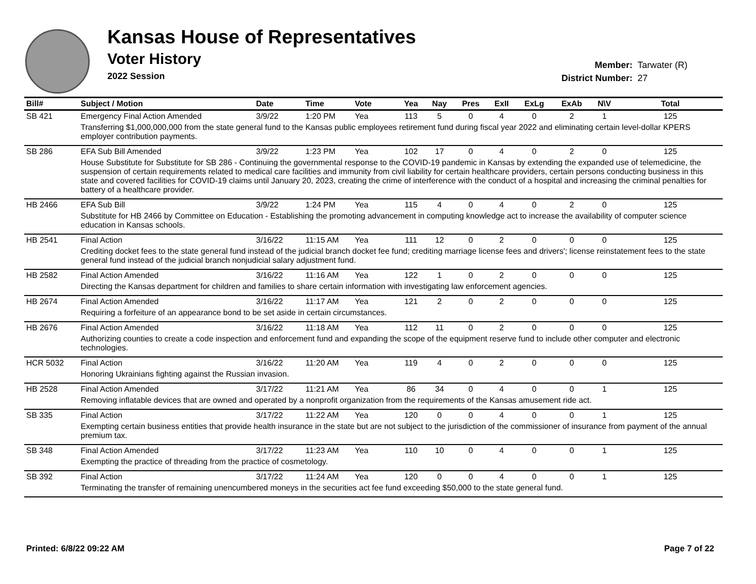Kansas House of Representatives
Voter History
2022 Session
Member: Tarwater (R)
District Number: 27
| Bill# | Subject / Motion | Date | Time | Vote | Yea | Nay | Pres | ExII | ExLg | ExAb | N\V | Total |
| --- | --- | --- | --- | --- | --- | --- | --- | --- | --- | --- | --- | --- |
| SB 421 | Emergency Final Action Amended | 3/9/22 | 1:20 PM | Yea | 113 | 5 | 0 | 4 | 0 | 2 | 1 | 125 |
| | Transferring $1,000,000,000 from the state general fund to the Kansas public employees retirement fund during fiscal year 2022 and eliminating certain level-dollar KPERS employer contribution payments. | | | | | | | | | | | |
| SB 286 | EFA Sub Bill Amended | 3/9/22 | 1:23 PM | Yea | 102 | 17 | 0 | 4 | 0 | 2 | 0 | 125 |
| | House Substitute for Substitute for SB 286 - Continuing the governmental response to the COVID-19 pandemic in Kansas by extending the expanded use of telemedicine, the suspension of certain requirements related to medical care facilities and immunity from civil liability for certain healthcare providers, certain persons conducting business in this state and covered facilities for COVID-19 claims until January 20, 2023, creating the crime of interference with the conduct of a hospital and increasing the criminal penalties for battery of a healthcare provider. | | | | | | | | | | | |
| HB 2466 | EFA Sub Bill | 3/9/22 | 1:24 PM | Yea | 115 | 4 | 0 | 4 | 0 | 2 | 0 | 125 |
| | Substitute for HB 2466 by Committee on Education - Establishing the promoting advancement in computing knowledge act to increase the availability of computer science education in Kansas schools. | | | | | | | | | | | |
| HB 2541 | Final Action | 3/16/22 | 11:15 AM | Yea | 111 | 12 | 0 | 2 | 0 | 0 | 0 | 125 |
| | Crediting docket fees to the state general fund instead of the judicial branch docket fee fund; crediting marriage license fees and drivers'; license reinstatement fees to the state general fund instead of the judicial branch nonjudicial salary adjustment fund. | | | | | | | | | | | |
| HB 2582 | Final Action Amended | 3/16/22 | 11:16 AM | Yea | 122 | 1 | 0 | 2 | 0 | 0 | 0 | 125 |
| | Directing the Kansas department for children and families to share certain information with investigating law enforcement agencies. | | | | | | | | | | | |
| HB 2674 | Final Action Amended | 3/16/22 | 11:17 AM | Yea | 121 | 2 | 0 | 2 | 0 | 0 | 0 | 125 |
| | Requiring a forfeiture of an appearance bond to be set aside in certain circumstances. | | | | | | | | | | | |
| HB 2676 | Final Action Amended | 3/16/22 | 11:18 AM | Yea | 112 | 11 | 0 | 2 | 0 | 0 | 0 | 125 |
| | Authorizing counties to create a code inspection and enforcement fund and expanding the scope of the equipment reserve fund to include other computer and electronic technologies. | | | | | | | | | | | |
| HCR 5032 | Final Action | 3/16/22 | 11:20 AM | Yea | 119 | 4 | 0 | 2 | 0 | 0 | 0 | 125 |
| | Honoring Ukrainians fighting against the Russian invasion. | | | | | | | | | | | |
| HB 2528 | Final Action Amended | 3/17/22 | 11:21 AM | Yea | 86 | 34 | 0 | 4 | 0 | 0 | 1 | 125 |
| | Removing inflatable devices that are owned and operated by a nonprofit organization from the requirements of the Kansas amusement ride act. | | | | | | | | | | | |
| SB 335 | Final Action | 3/17/22 | 11:22 AM | Yea | 120 | 0 | 0 | 4 | 0 | 0 | 1 | 125 |
| | Exempting certain business entities that provide health insurance in the state but are not subject to the jurisdiction of the commissioner of insurance from payment of the annual premium tax. | | | | | | | | | | | |
| SB 348 | Final Action Amended | 3/17/22 | 11:23 AM | Yea | 110 | 10 | 0 | 4 | 0 | 0 | 1 | 125 |
| | Exempting the practice of threading from the practice of cosmetology. | | | | | | | | | | | |
| SB 392 | Final Action | 3/17/22 | 11:24 AM | Yea | 120 | 0 | 0 | 4 | 0 | 0 | 1 | 125 |
| | Terminating the transfer of remaining unencumbered moneys in the securities act fee fund exceeding $50,000 to the state general fund. | | | | | | | | | | | |
Printed: 6/8/22 09:22 AM Page 7 of 22